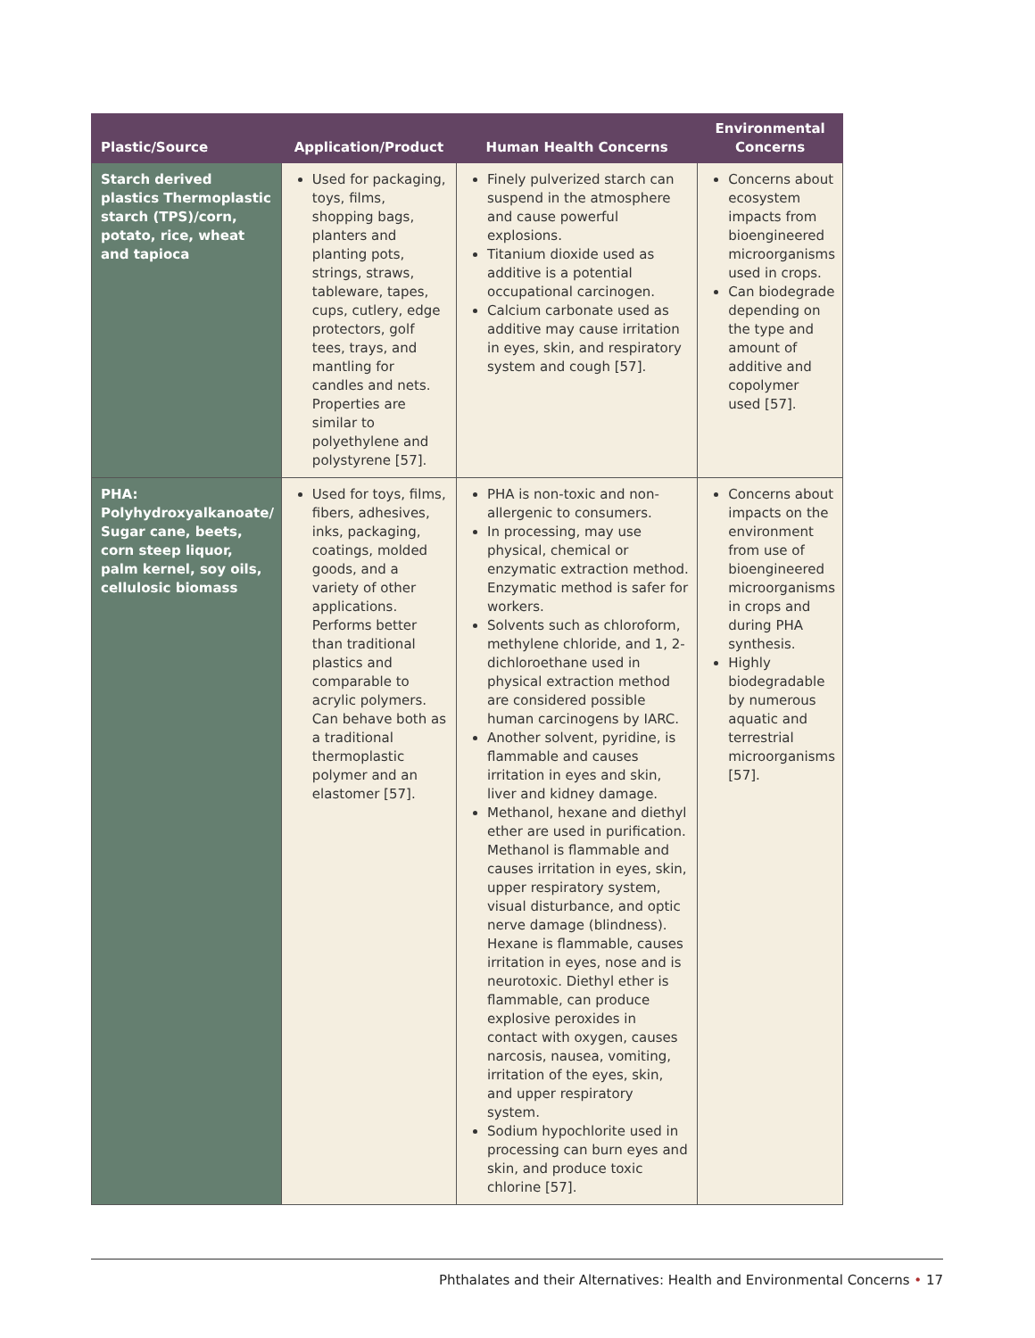| Plastic/Source | Application/Product | Human Health Concerns | Environmental Concerns |
| --- | --- | --- | --- |
| Starch derived plastics Thermoplastic starch (TPS)/corn, potato, rice, wheat and tapioca | Used for packaging, toys, films, shopping bags, planters and planting pots, strings, straws, tableware, tapes, cups, cutlery, edge protectors, golf tees, trays, and mantling for candles and nets. Properties are similar to polyethylene and polystyrene [57]. | Finely pulverized starch can suspend in the atmosphere and cause powerful explosions. Titanium dioxide used as additive is a potential occupational carcinogen. Calcium carbonate used as additive may cause irritation in eyes, skin, and respiratory system and cough [57]. | Concerns about ecosystem impacts from bioengineered microorganisms used in crops. Can biodegrade depending on the type and amount of additive and copolymer used [57]. |
| PHA: Polyhydroxyalkanoate/ Sugar cane, beets, corn steep liquor, palm kernel, soy oils, cellulosic biomass | Used for toys, films, fibers, adhesives, inks, packaging, coatings, molded goods, and a variety of other applications. Performs better than traditional plastics and comparable to acrylic polymers. Can behave both as a traditional thermoplastic polymer and an elastomer [57]. | PHA is non-toxic and non-allergenic to consumers. In processing, may use physical, chemical or enzymatic extraction method. Enzymatic method is safer for workers. Solvents such as chloroform, methylene chloride, and 1, 2-dichloroethane used in physical extraction method are considered possible human carcinogens by IARC. Another solvent, pyridine, is flammable and causes irritation in eyes and skin, liver and kidney damage. Methanol, hexane and diethyl ether are used in purification. Methanol is flammable and causes irritation in eyes, skin, upper respiratory system, visual disturbance, and optic nerve damage (blindness). Hexane is flammable, causes irritation in eyes, nose and is neurotoxic. Diethyl ether is flammable, can produce explosive peroxides in contact with oxygen, causes narcosis, nausea, vomiting, irritation of the eyes, skin, and upper respiratory system. Sodium hypochlorite used in processing can burn eyes and skin, and produce toxic chlorine [57]. | Concerns about impacts on the environment from use of bioengineered microorganisms in crops and during PHA synthesis. Highly biodegradable by numerous aquatic and terrestrial microorganisms [57]. |
Phthalates and their Alternatives: Health and Environmental Concerns • 17